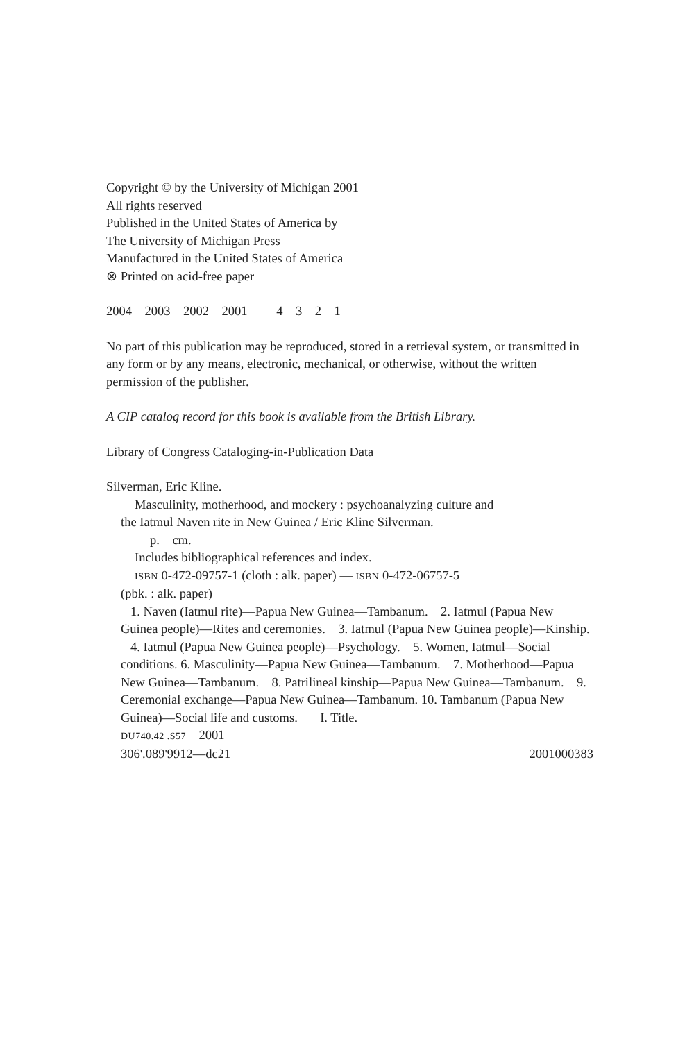Copyright © by the University of Michigan 2001
All rights reserved
Published in the United States of America by
The University of Michigan Press
Manufactured in the United States of America
⊗ Printed on acid-free paper
2004 2003 2002 2001 4 3 2 1
No part of this publication may be reproduced, stored in a retrieval system, or transmitted in any form or by any means, electronic, mechanical, or otherwise, without the written permission of the publisher.
A CIP catalog record for this book is available from the British Library.
Library of Congress Cataloging-in-Publication Data
Silverman, Eric Kline.
Masculinity, motherhood, and mockery : psychoanalyzing culture and
the Iatmul Naven rite in New Guinea / Eric Kline Silverman.
p. cm.
Includes bibliographical references and index.
ISBN 0-472-09757-1 (cloth : alk. paper) — ISBN 0-472-06757-5
(pbk. : alk. paper)
1. Naven (Iatmul rite)—Papua New Guinea—Tambanum. 2. Iatmul (Papua New Guinea people)—Rites and ceremonies. 3. Iatmul (Papua New Guinea people)—Kinship. 4. Iatmul (Papua New Guinea people)—Psychology. 5. Women, Iatmul—Social conditions. 6. Masculinity—Papua New Guinea—Tambanum. 7. Motherhood—Papua New Guinea—Tambanum. 8. Patrilineal kinship—Papua New Guinea—Tambanum. 9. Ceremonial exchange—Papua New Guinea—Tambanum. 10. Tambanum (Papua New Guinea)—Social life and customs. I. Title.
DU740.42 .S57 2001
306'.089'9912—dc21 2001000383